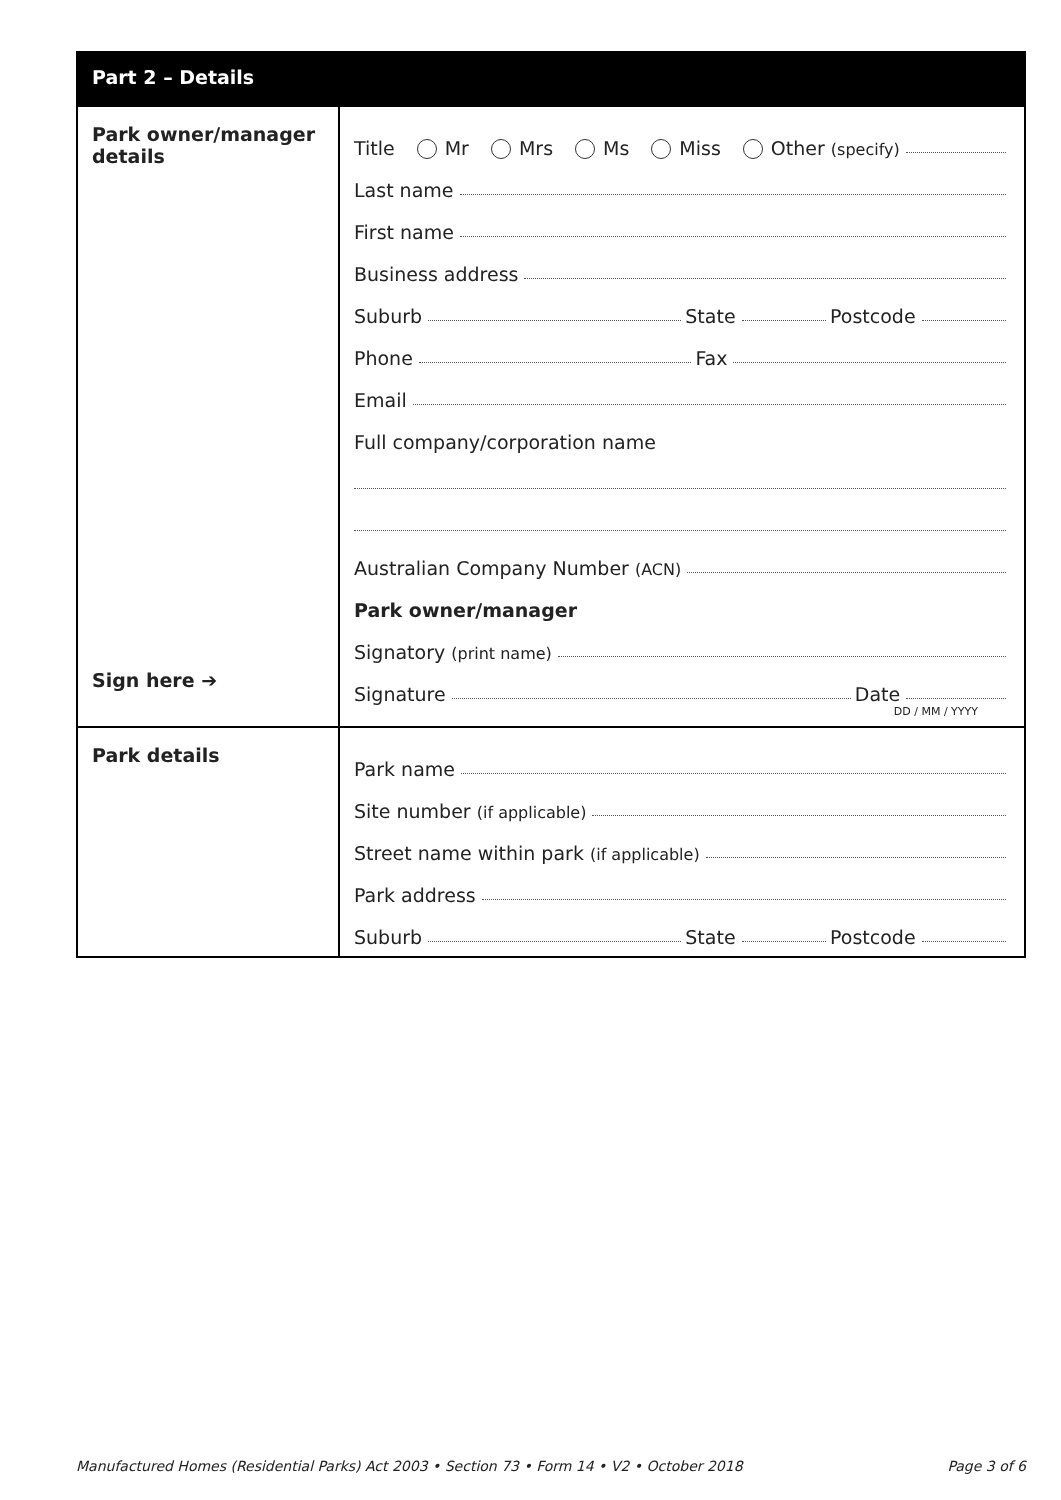Part 2 – Details
Park owner/manager details
Sign here ➔
Title Mr Mrs Ms Miss Other (specify)
Last name
First name
Business address
Suburb State Postcode
Phone Fax
Email
Full company/corporation name
Australian Company Number (ACN)
Park owner/manager
Signatory (print name)
Signature Date
DD / MM / YYYY
Park details
Park name
Site number (if applicable)
Street name within park (if applicable)
Park address
Suburb State Postcode
Manufactured Homes (Residential Parks) Act 2003 • Section 73 • Form 14 • V2 • October 2018 Page 3 of 6